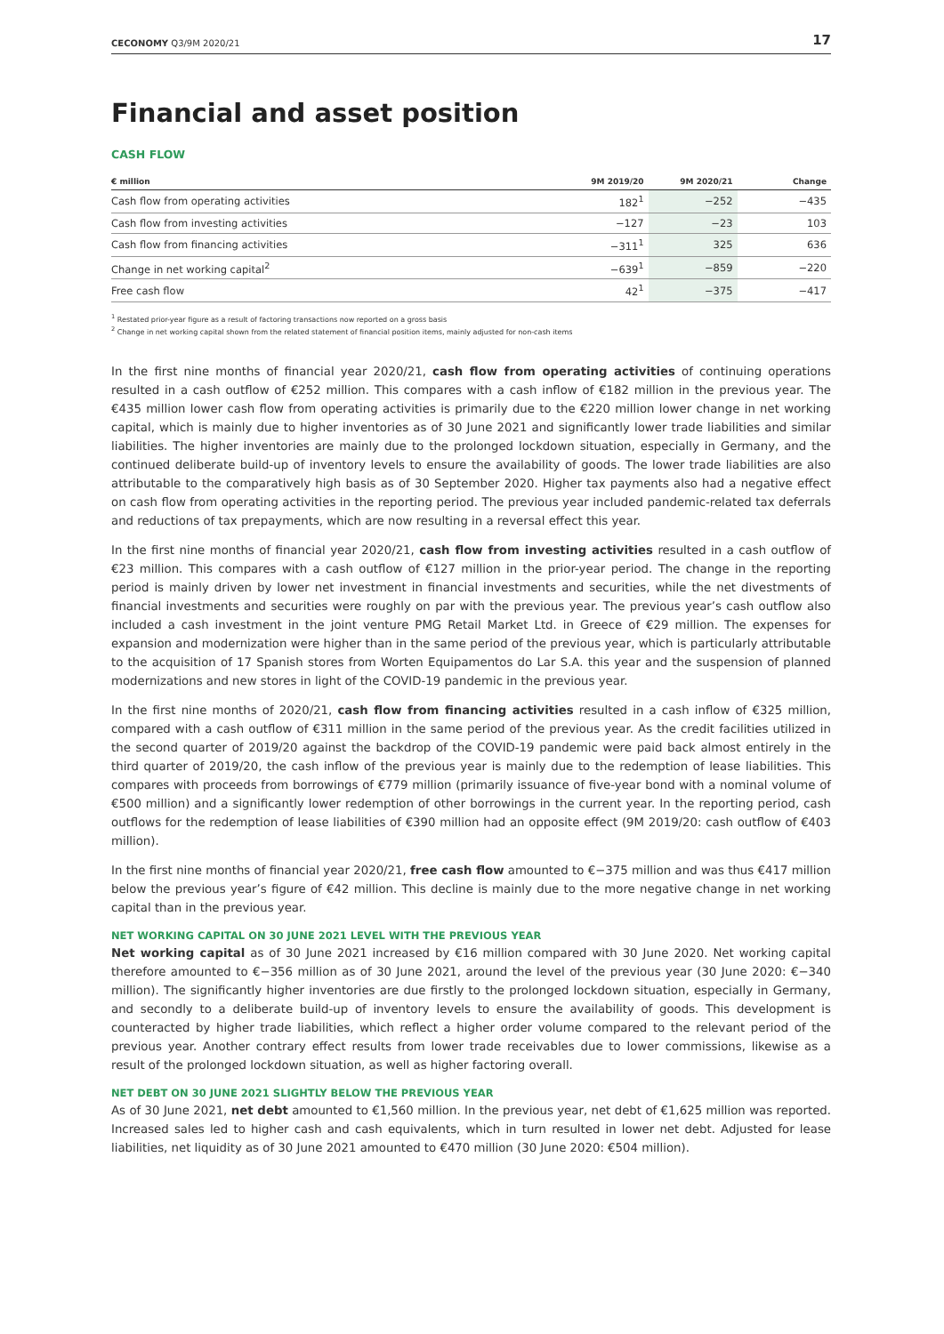CECONOMY Q3/9M 2020/21 17
Financial and asset position
CASH FLOW
| € million | 9M 2019/20 | 9M 2020/21 | Change |
| --- | --- | --- | --- |
| Cash flow from operating activities | 182<sup>1</sup> | −252 | −435 |
| Cash flow from investing activities | −127 | −23 | 103 |
| Cash flow from financing activities | −311<sup>1</sup> | 325 | 636 |
| Change in net working capital<sup>2</sup> | −639<sup>1</sup> | −859 | −220 |
| Free cash flow | 42<sup>1</sup> | −375 | −417 |
<sup>1</sup> Restated prior-year figure as a result of factoring transactions now reported on a gross basis
<sup>2</sup> Change in net working capital shown from the related statement of financial position items, mainly adjusted for non-cash items
In the first nine months of financial year 2020/21, cash flow from operating activities of continuing operations resulted in a cash outflow of €252 million. This compares with a cash inflow of €182 million in the previous year. The €435 million lower cash flow from operating activities is primarily due to the €220 million lower change in net working capital, which is mainly due to higher inventories as of 30 June 2021 and significantly lower trade liabilities and similar liabilities. The higher inventories are mainly due to the prolonged lockdown situation, especially in Germany, and the continued deliberate build-up of inventory levels to ensure the availability of goods. The lower trade liabilities are also attributable to the comparatively high basis as of 30 September 2020. Higher tax payments also had a negative effect on cash flow from operating activities in the reporting period. The previous year included pandemic-related tax deferrals and reductions of tax prepayments, which are now resulting in a reversal effect this year.
In the first nine months of financial year 2020/21, cash flow from investing activities resulted in a cash outflow of €23 million. This compares with a cash outflow of €127 million in the prior-year period. The change in the reporting period is mainly driven by lower net investment in financial investments and securities, while the net divestments of financial investments and securities were roughly on par with the previous year. The previous year’s cash outflow also included a cash investment in the joint venture PMG Retail Market Ltd. in Greece of €29 million. The expenses for expansion and modernization were higher than in the same period of the previous year, which is particularly attributable to the acquisition of 17 Spanish stores from Worten Equipamentos do Lar S.A. this year and the suspension of planned modernizations and new stores in light of the COVID-19 pandemic in the previous year.
In the first nine months of 2020/21, cash flow from financing activities resulted in a cash inflow of €325 million, compared with a cash outflow of €311 million in the same period of the previous year. As the credit facilities utilized in the second quarter of 2019/20 against the backdrop of the COVID-19 pandemic were paid back almost entirely in the third quarter of 2019/20, the cash inflow of the previous year is mainly due to the redemption of lease liabilities. This compares with proceeds from borrowings of €779 million (primarily issuance of five-year bond with a nominal volume of €500 million) and a significantly lower redemption of other borrowings in the current year. In the reporting period, cash outflows for the redemption of lease liabilities of €390 million had an opposite effect (9M 2019/20: cash outflow of €403 million).
In the first nine months of financial year 2020/21, free cash flow amounted to €−375 million and was thus €417 million below the previous year’s figure of €42 million. This decline is mainly due to the more negative change in net working capital than in the previous year.
NET WORKING CAPITAL ON 30 JUNE 2021 LEVEL WITH THE PREVIOUS YEAR
Net working capital as of 30 June 2021 increased by €16 million compared with 30 June 2020. Net working capital therefore amounted to €−356 million as of 30 June 2021, around the level of the previous year (30 June 2020: €−340 million). The significantly higher inventories are due firstly to the prolonged lockdown situation, especially in Germany, and secondly to a deliberate build-up of inventory levels to ensure the availability of goods. This development is counteracted by higher trade liabilities, which reflect a higher order volume compared to the relevant period of the previous year. Another contrary effect results from lower trade receivables due to lower commissions, likewise as a result of the prolonged lockdown situation, as well as higher factoring overall.
NET DEBT ON 30 JUNE 2021 SLIGHTLY BELOW THE PREVIOUS YEAR
As of 30 June 2021, net debt amounted to €1,560 million. In the previous year, net debt of €1,625 million was reported. Increased sales led to higher cash and cash equivalents, which in turn resulted in lower net debt. Adjusted for lease liabilities, net liquidity as of 30 June 2021 amounted to €470 million (30 June 2020: €504 million).